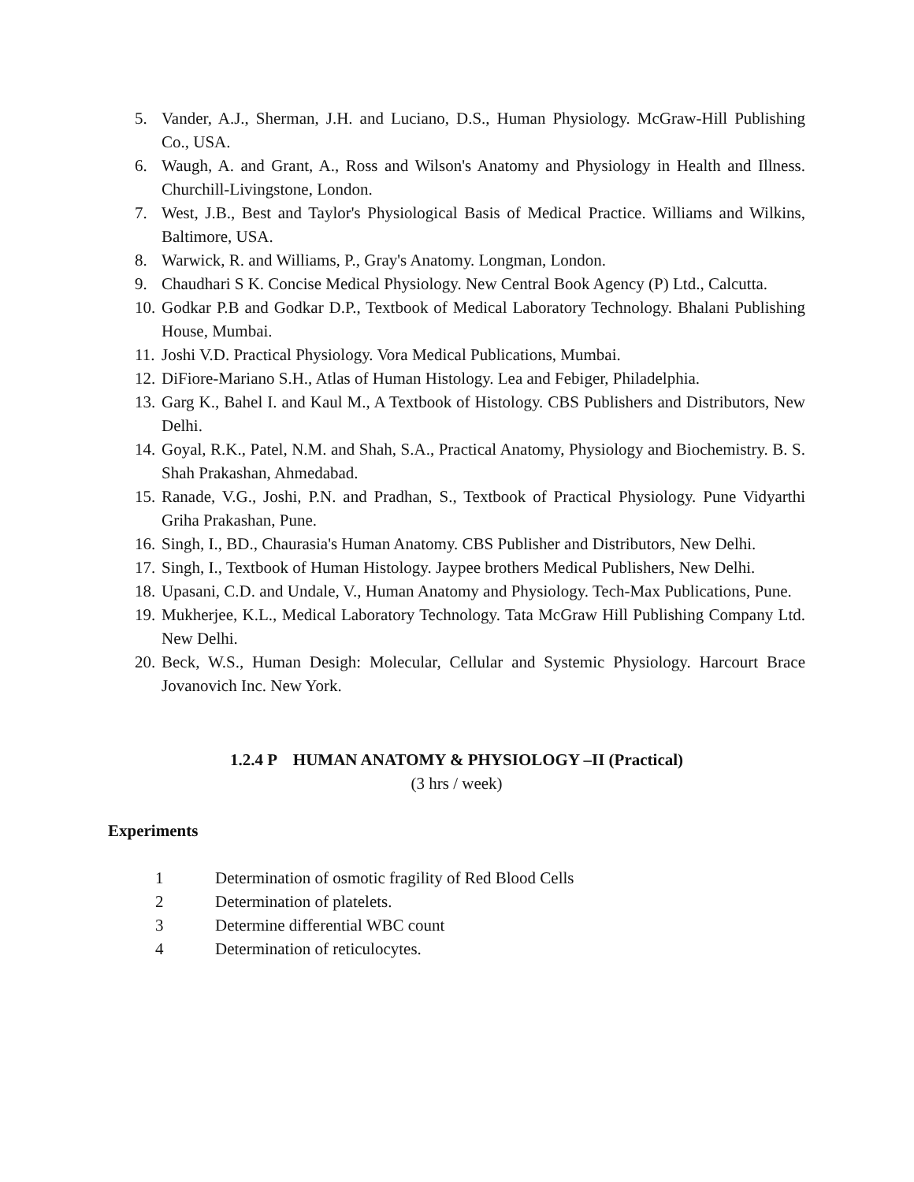5. Vander, A.J., Sherman, J.H. and Luciano, D.S., Human Physiology. McGraw-Hill Publishing Co., USA.
6. Waugh, A. and Grant, A., Ross and Wilson's Anatomy and Physiology in Health and Illness. Churchill-Livingstone, London.
7. West, J.B., Best and Taylor's Physiological Basis of Medical Practice. Williams and Wilkins, Baltimore, USA.
8. Warwick, R. and Williams, P., Gray's Anatomy. Longman, London.
9. Chaudhari S K. Concise Medical Physiology. New Central Book Agency (P) Ltd., Calcutta.
10. Godkar P.B and Godkar D.P., Textbook of Medical Laboratory Technology. Bhalani Publishing House, Mumbai.
11. Joshi V.D. Practical Physiology. Vora Medical Publications, Mumbai.
12. DiFiore-Mariano S.H., Atlas of Human Histology. Lea and Febiger, Philadelphia.
13. Garg K., Bahel I. and Kaul M., A Textbook of Histology. CBS Publishers and Distributors, New Delhi.
14. Goyal, R.K., Patel, N.M. and Shah, S.A., Practical Anatomy, Physiology and Biochemistry. B. S. Shah Prakashan, Ahmedabad.
15. Ranade, V.G., Joshi, P.N. and Pradhan, S., Textbook of Practical Physiology. Pune Vidyarthi Griha Prakashan, Pune.
16. Singh, I., BD., Chaurasia's Human Anatomy. CBS Publisher and Distributors, New Delhi.
17. Singh, I., Textbook of Human Histology. Jaypee brothers Medical Publishers, New Delhi.
18. Upasani, C.D. and Undale, V., Human Anatomy and Physiology. Tech-Max Publications, Pune.
19. Mukherjee, K.L., Medical Laboratory Technology. Tata McGraw Hill Publishing Company Ltd. New Delhi.
20. Beck, W.S., Human Desigh: Molecular, Cellular and Systemic Physiology. Harcourt Brace Jovanovich Inc. New York.
1.2.4 P HUMAN ANATOMY & PHYSIOLOGY –II (Practical)
(3 hrs / week)
Experiments
1 Determination of osmotic fragility of Red Blood Cells
2 Determination of platelets.
3 Determine differential WBC count
4 Determination of reticulocytes.